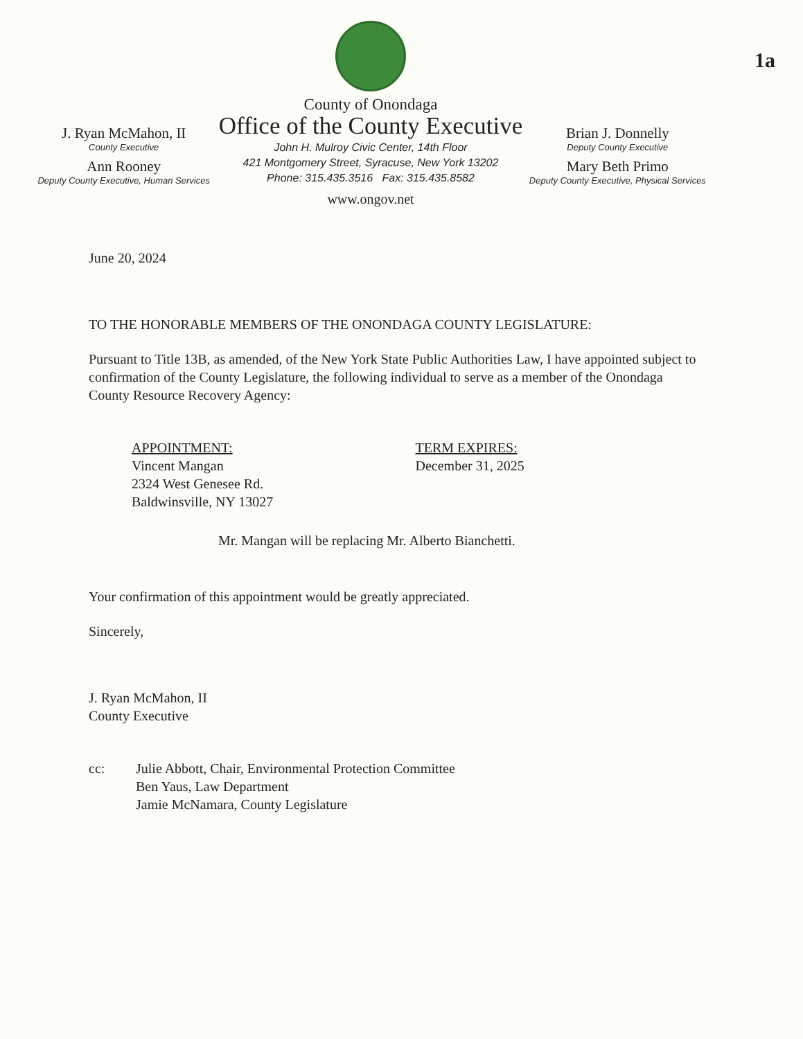J. Ryan McMahon, II
County Executive
Ann Rooney
Deputy County Executive, Human Services
County of Onondaga
Office of the County Executive
John H. Mulroy Civic Center, 14th Floor
421 Montgomery Street, Syracuse, New York 13202
Phone: 315.435.3516 Fax: 315.435.8582
www.ongov.net
Brian J. Donnelly
Deputy County Executive
Mary Beth Primo
Deputy County Executive, Physical Services
1a
June 20, 2024
TO THE HONORABLE MEMBERS OF THE ONONDAGA COUNTY LEGISLATURE:
Pursuant to Title 13B, as amended, of the New York State Public Authorities Law, I have appointed subject to confirmation of the County Legislature, the following individual to serve as a member of the Onondaga County Resource Recovery Agency:
APPOINTMENT:
Vincent Mangan
2324 West Genesee Rd.
Baldwinsville, NY 13027
TERM EXPIRES:
December 31, 2025
Mr. Mangan will be replacing Mr. Alberto Bianchetti.
Your confirmation of this appointment would be greatly appreciated.
Sincerely,
J. Ryan McMahon, II
County Executive
cc: Julie Abbott, Chair, Environmental Protection Committee
Ben Yaus, Law Department
Jamie McNamara, County Legislature